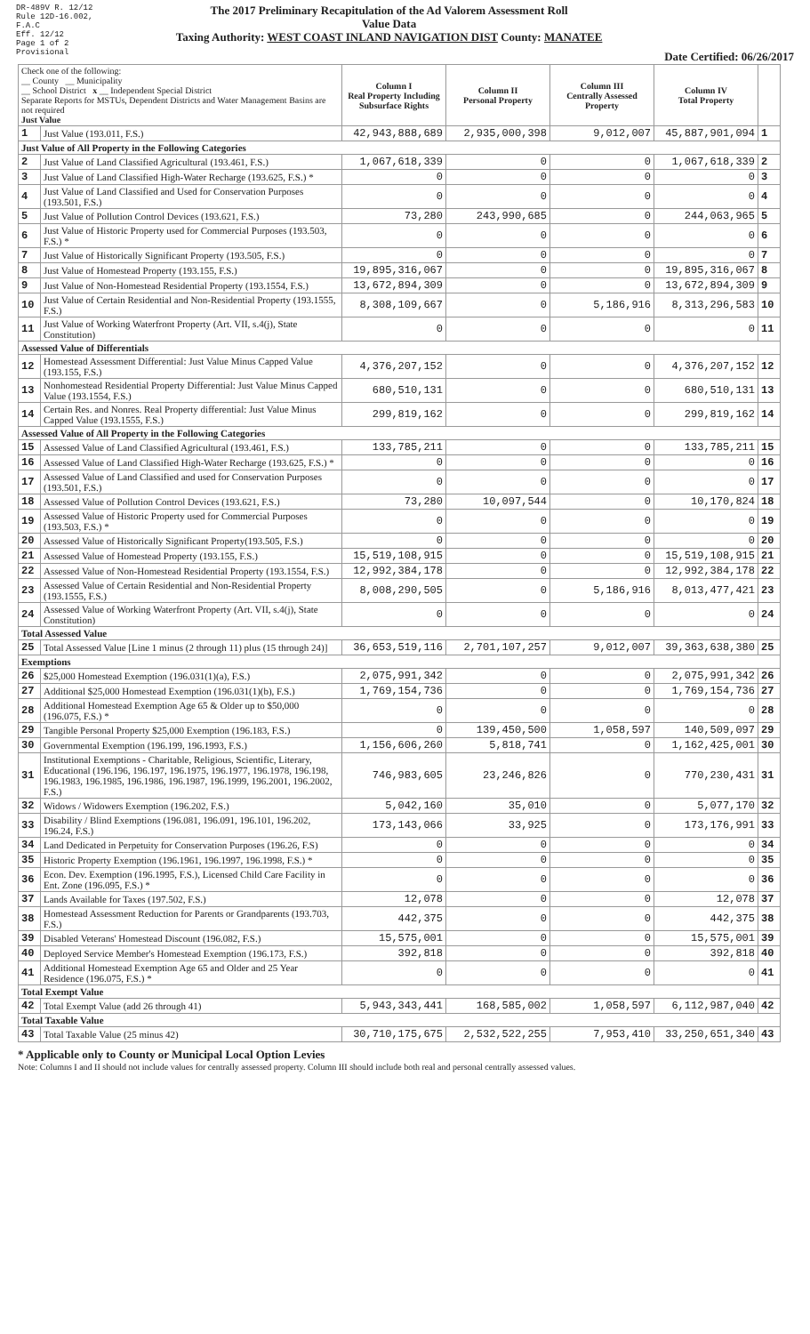DR-489V R. 12/12
Rule 12D-16.002, F.A.C
Eff. 12/12
Page 1 of 2
Provisional
The 2017 Preliminary Recapitulation of the Ad Valorem Assessment Roll
Value Data
Taxing Authority: WEST COAST INLAND NAVIGATION DIST County: MANATEE
Date Certified: 06/26/2017
| Check one of the following: __ County __ Municipality __ School District x __ Independent Special District Separate Reports for MSTUs, Dependent Districts and Water Management Basins are not required Just Value | | Column I Real Property Including Subsurface Rights | Column II Personal Property | Column III Centrally Assessed Property | Column IV Total Property | |
| 1 | Just Value (193.011, F.S.) | 42,943,888,689 | 2,935,000,398 | 9,012,007 | 45,887,901,094 | 1 |
| Just Value of All Property in the Following Categories | | | | | | |
| 2 | Just Value of Land Classified Agricultural (193.461, F.S.) | 1,067,618,339 | 0 | 0 | 1,067,618,339 | 2 |
| 3 | Just Value of Land Classified High-Water Recharge (193.625, F.S.) * | 0 | 0 | 0 | 0 | 3 |
| 4 | Just Value of Land Classified and Used for Conservation Purposes (193.501, F.S.) | 0 | 0 | 0 | 0 | 4 |
| 5 | Just Value of Pollution Control Devices (193.621, F.S.) | 73,280 | 243,990,685 | 0 | 244,063,965 | 5 |
| 6 | Just Value of Historic Property used for Commercial Purposes (193.503, F.S.) * | 0 | 0 | 0 | 0 | 6 |
| 7 | Just Value of Historically Significant Property (193.505, F.S.) | 0 | 0 | 0 | 0 | 7 |
| 8 | Just Value of Homestead Property (193.155, F.S.) | 19,895,316,067 | 0 | 0 | 19,895,316,067 | 8 |
| 9 | Just Value of Non-Homestead Residential Property (193.1554, F.S.) | 13,672,894,309 | 0 | 0 | 13,672,894,309 | 9 |
| 10 | Just Value of Certain Residential and Non-Residential Property (193.1555, F.S.) | 8,308,109,667 | 0 | 5,186,916 | 8,313,296,583 | 10 |
| 11 | Just Value of Working Waterfront Property (Art. VII, s.4(j), State Constitution) | 0 | 0 | 0 | 0 | 11 |
| Assessed Value of Differentials | | | | | | |
| 12 | Homestead Assessment Differential: Just Value Minus Capped Value (193.155, F.S.) | 4,376,207,152 | 0 | 0 | 4,376,207,152 | 12 |
| 13 | Nonhomestead Residential Property Differential: Just Value Minus Capped Value (193.1554, F.S.) | 680,510,131 | 0 | 0 | 680,510,131 | 13 |
| 14 | Certain Res. and Nonres. Real Property differential: Just Value Minus Capped Value (193.1555, F.S.) | 299,819,162 | 0 | 0 | 299,819,162 | 14 |
| Assessed Value of All Property in the Following Categories | | | | | | |
| 15 | Assessed Value of Land Classified Agricultural (193.461, F.S.) | 133,785,211 | 0 | 0 | 133,785,211 | 15 |
| 16 | Assessed Value of Land Classified High-Water Recharge (193.625, F.S.) * | 0 | 0 | 0 | 0 | 16 |
| 17 | Assessed Value of Land Classified and used for Conservation Purposes (193.501, F.S.) | 0 | 0 | 0 | 0 | 17 |
| 18 | Assessed Value of Pollution Control Devices (193.621, F.S.) | 73,280 | 10,097,544 | 0 | 10,170,824 | 18 |
| 19 | Assessed Value of Historic Property used for Commercial Purposes (193.503, F.S.) * | 0 | 0 | 0 | 0 | 19 |
| 20 | Assessed Value of Historically Significant Property(193.505, F.S.) | 0 | 0 | 0 | 0 | 20 |
| 21 | Assessed Value of Homestead Property (193.155, F.S.) | 15,519,108,915 | 0 | 0 | 15,519,108,915 | 21 |
| 22 | Assessed Value of Non-Homestead Residential Property (193.1554, F.S.) | 12,992,384,178 | 0 | 0 | 12,992,384,178 | 22 |
| 23 | Assessed Value of Certain Residential and Non-Residential Property (193.1555, F.S.) | 8,008,290,505 | 0 | 5,186,916 | 8,013,477,421 | 23 |
| 24 | Assessed Value of Working Waterfront Property (Art. VII, s.4(j), State Constitution) | 0 | 0 | 0 | 0 | 24 |
| Total Assessed Value | | | | | | |
| 25 | Total Assessed Value [Line 1 minus (2 through 11) plus (15 through 24)] | 36,653,519,116 | 2,701,107,257 | 9,012,007 | 39,363,638,380 | 25 |
| Exemptions | | | | | | |
| 26 | $25,000 Homestead Exemption (196.031(1)(a), F.S.) | 2,075,991,342 | 0 | 0 | 2,075,991,342 | 26 |
| 27 | Additional $25,000 Homestead Exemption (196.031(1)(b), F.S.) | 1,769,154,736 | 0 | 0 | 1,769,154,736 | 27 |
| 28 | Additional Homestead Exemption Age 65 & Older up to $50,000 (196.075, F.S.) * | 0 | 0 | 0 | 0 | 28 |
| 29 | Tangible Personal Property $25,000 Exemption (196.183, F.S.) | 0 | 139,450,500 | 1,058,597 | 140,509,097 | 29 |
| 30 | Governmental Exemption (196.199, 196.1993, F.S.) | 1,156,606,260 | 5,818,741 | 0 | 1,162,425,001 | 30 |
| 31 | Institutional Exemptions - Charitable, Religious, Scientific, Literary, Educational (196.196, 196.197, 196.1975, 196.1977, 196.1978, 196.198, 196.1983, 196.1985, 196.1986, 196.1987, 196.1999, 196.2001, 196.2002, F.S.) | 746,983,605 | 23,246,826 | 0 | 770,230,431 | 31 |
| 32 | Widows / Widowers Exemption (196.202, F.S.) | 5,042,160 | 35,010 | 0 | 5,077,170 | 32 |
| 33 | Disability / Blind Exemptions (196.081, 196.091, 196.101, 196.202, 196.24, F.S.) | 173,143,066 | 33,925 | 0 | 173,176,991 | 33 |
| 34 | Land Dedicated in Perpetuity for Conservation Purposes (196.26, F.S) | 0 | 0 | 0 | 0 | 34 |
| 35 | Historic Property Exemption (196.1961, 196.1997, 196.1998, F.S.) * | 0 | 0 | 0 | 0 | 35 |
| 36 | Econ. Dev. Exemption (196.1995, F.S.), Licensed Child Care Facility in Ent. Zone (196.095, F.S.) * | 0 | 0 | 0 | 0 | 36 |
| 37 | Lands Available for Taxes (197.502, F.S.) | 12,078 | 0 | 0 | 12,078 | 37 |
| 38 | Homestead Assessment Reduction for Parents or Grandparents (193.703, F.S.) | 442,375 | 0 | 0 | 442,375 | 38 |
| 39 | Disabled Veterans' Homestead Discount (196.082, F.S.) | 15,575,001 | 0 | 0 | 15,575,001 | 39 |
| 40 | Deployed Service Member's Homestead Exemption (196.173, F.S.) | 392,818 | 0 | 0 | 392,818 | 40 |
| 41 | Additional Homestead Exemption Age 65 and Older and 25 Year Residence (196.075, F.S.) * | 0 | 0 | 0 | 0 | 41 |
| Total Exempt Value | | | | | | |
| 42 | Total Exempt Value (add 26 through 41) | 5,943,343,441 | 168,585,002 | 1,058,597 | 6,112,987,040 | 42 |
| Total Taxable Value | | | | | | |
| 43 | Total Taxable Value (25 minus 42) | 30,710,175,675 | 2,532,522,255 | 7,953,410 | 33,250,651,340 | 43 |
* Applicable only to County or Municipal Local Option Levies
Note: Columns I and II should not include values for centrally assessed property. Column III should include both real and personal centrally assessed values.